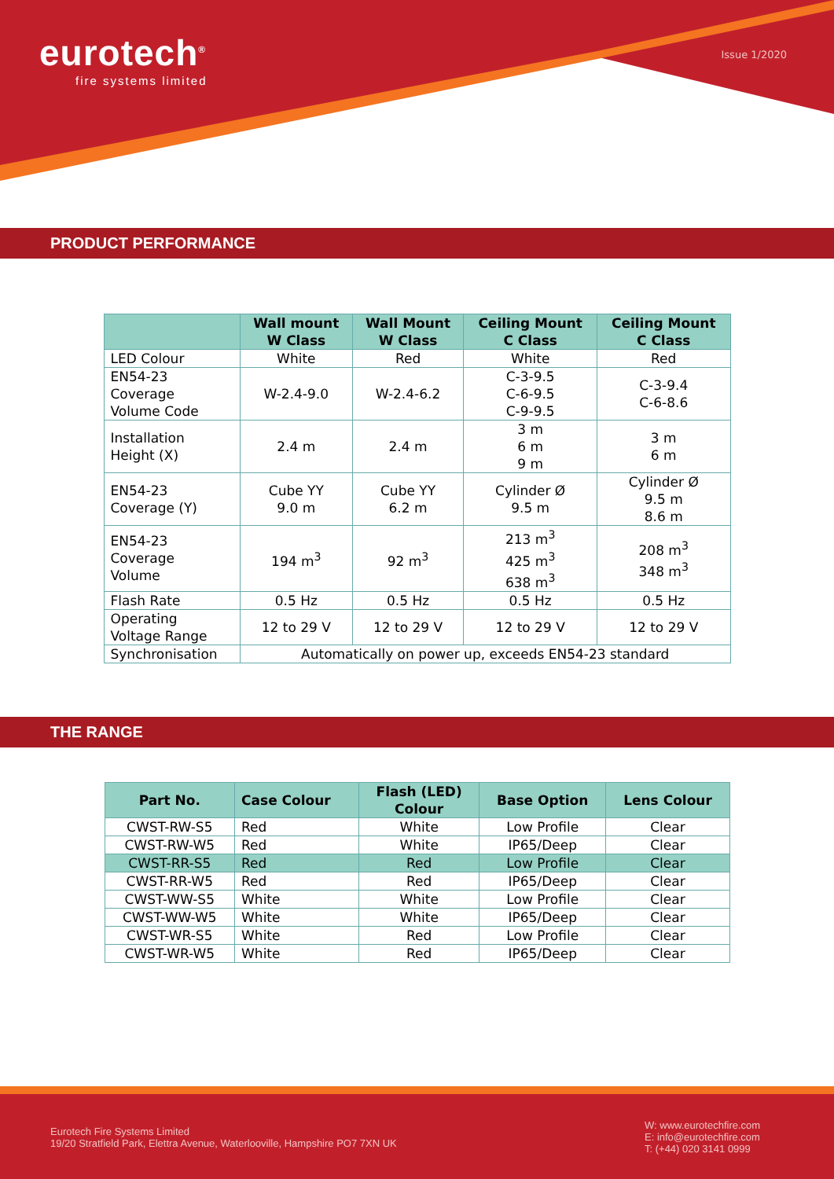eurotech<sup>®</sup>
fire systems limited
Issue 1/2020
PRODUCT PERFORMANCE
| | Wall mount W Class | Wall Mount W Class | Ceiling Mount C Class | Ceiling Mount C Class |
| --- | --- | --- | --- | --- |
| LED Colour | White | Red | White | Red |
| EN54-23 Coverage Volume Code | W-2.4-9.0 | W-2.4-6.2 | C-3-9.5 C-6-9.5 C-9-9.5 | C-3-9.4 C-6-8.6 |
| Installation Height (X) | 2.4 m | 2.4 m | 3 m 6 m 9 m | 3 m 6 m |
| EN54-23 Coverage (Y) | Cube YY 9.0 m | Cube YY 6.2 m | Cylinder Ø 9.5 m | Cylinder Ø 9.5 m 8.6 m |
| EN54-23 Coverage Volume | 194 m<sup>3</sup> | 92 m<sup>3</sup> | 213 m<sup>3</sup> 425 m<sup>3</sup> 638 m<sup>3</sup> | 208 m<sup>3</sup> 348 m<sup>3</sup> |
| Flash Rate | 0.5 Hz | 0.5 Hz | 0.5 Hz | 0.5 Hz |
| Operating Voltage Range | 12 to 29 V | 12 to 29 V | 12 to 29 V | 12 to 29 V |
| Synchronisation | Automatically on power up, exceeds EN54-23 standard | | | |
THE RANGE
| Part No. | Case Colour | Flash (LED) Colour | Base Option | Lens Colour |
| --- | --- | --- | --- | --- |
| CWST-RW-S5 | Red | White | Low Profile | Clear |
| CWST-RW-W5 | Red | White | IP65/Deep | Clear |
| CWST-RR-S5 | Red | Red | Low Profile | Clear |
| CWST-RR-W5 | Red | Red | IP65/Deep | Clear |
| CWST-WW-S5 | White | White | Low Profile | Clear |
| CWST-WW-W5 | White | White | IP65/Deep | Clear |
| CWST-WR-S5 | White | Red | Low Profile | Clear |
| CWST-WR-W5 | White | Red | IP65/Deep | Clear |
Eurotech Fire Systems Limited
19/20 Stratfield Park, Elettra Avenue, Waterlooville, Hampshire PO7 7XN UK
W: www.eurotechfire.com
E: info@eurotechfire.com
T: (+44) 020 3141 0999